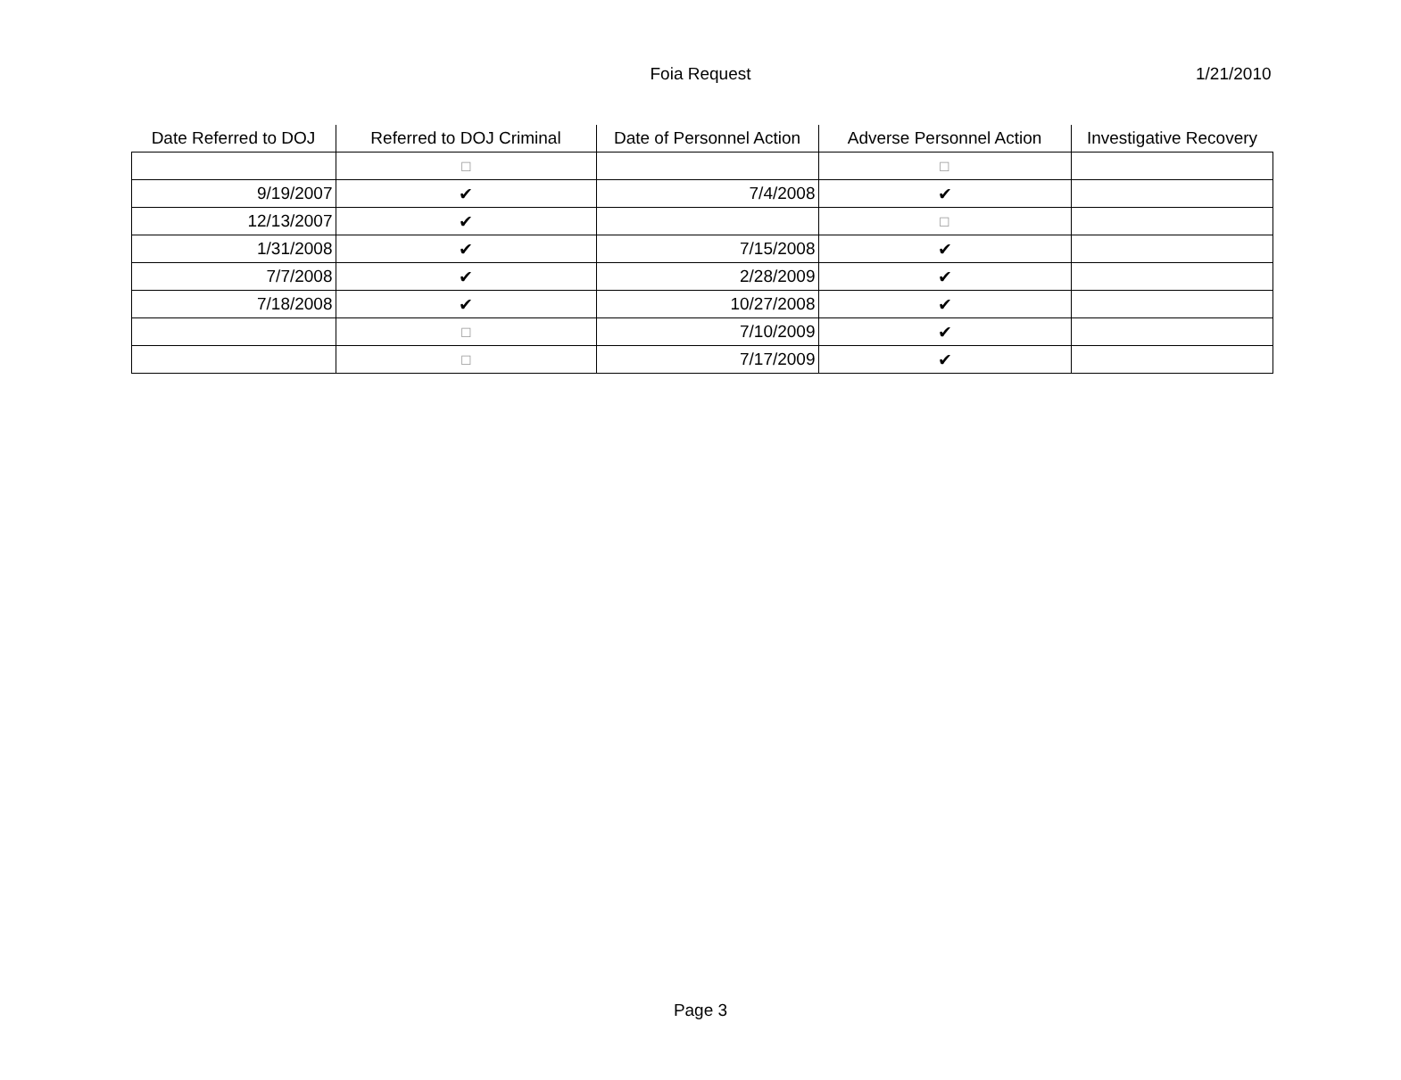Foia Request 1/21/2010
| Date Referred to DOJ | Referred to DOJ Criminal | Date of Personnel Action | Adverse Personnel Action | Investigative Recovery |
| --- | --- | --- | --- | --- |
| | ☐ | | ☐ | |
| 9/19/2007 | ✔ | 7/4/2008 | ✔ | |
| 12/13/2007 | ✔ | | ☐ | |
| 1/31/2008 | ✔ | 7/15/2008 | ✔ | |
| 7/7/2008 | ✔ | 2/28/2009 | ✔ | |
| 7/18/2008 | ✔ | 10/27/2008 | ✔ | |
| | ☐ | 7/10/2009 | ✔ | |
| | ☐ | 7/17/2009 | ✔ | |
Page 3